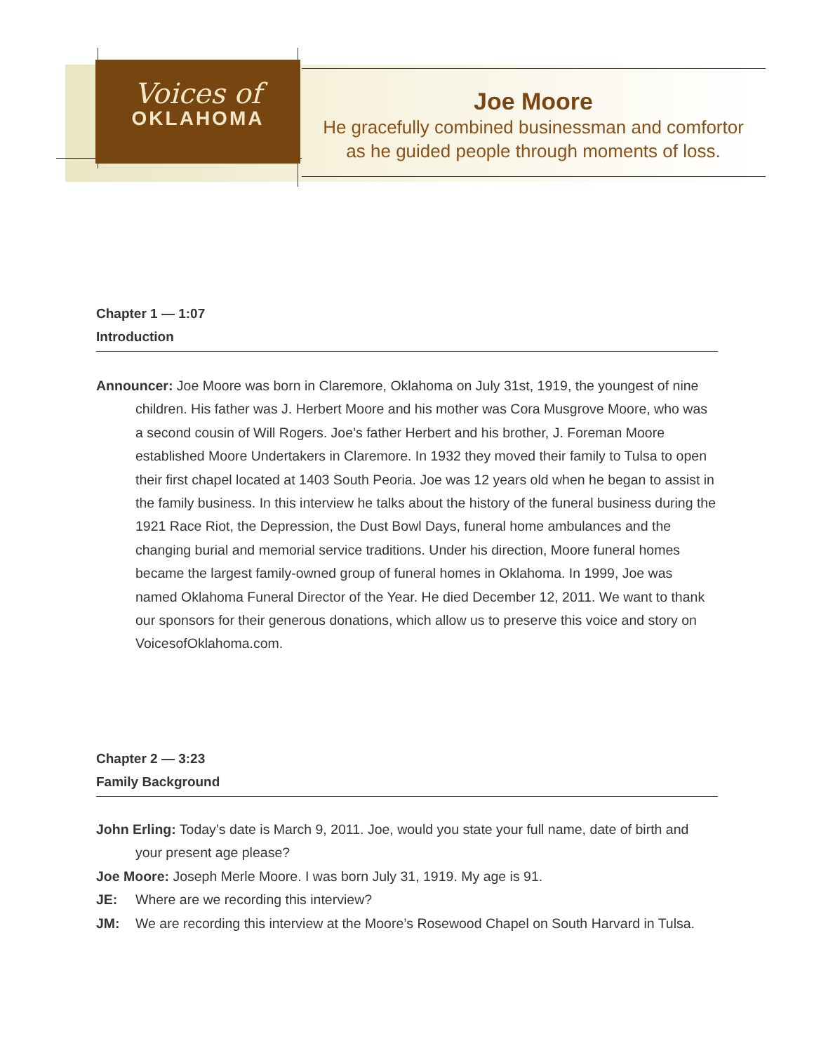Voices of
OKLAHOMA
Joe Moore
He gracefully combined businessman and comfortor
as he guided people through moments of loss.
Chapter 1 — 1:07
Introduction
Announcer: Joe Moore was born in Claremore, Oklahoma on July 31st, 1919, the youngest of nine children. His father was J. Herbert Moore and his mother was Cora Musgrove Moore, who was a second cousin of Will Rogers. Joe’s father Herbert and his brother, J. Foreman Moore established Moore Undertakers in Claremore. In 1932 they moved their family to Tulsa to open their first chapel located at 1403 South Peoria. Joe was 12 years old when he began to assist in the family business. In this interview he talks about the history of the funeral business during the 1921 Race Riot, the Depression, the Dust Bowl Days, funeral home ambulances and the changing burial and memorial service traditions. Under his direction, Moore funeral homes became the largest family-owned group of funeral homes in Oklahoma. In 1999, Joe was named Oklahoma Funeral Director of the Year. He died December 12, 2011. We want to thank our sponsors for their generous donations, which allow us to preserve this voice and story on VoicesofOklahoma.com.
Chapter 2 — 3:23
Family Background
John Erling: Today’s date is March 9, 2011. Joe, would you state your full name, date of birth and your present age please?
Joe Moore: Joseph Merle Moore. I was born July 31, 1919. My age is 91.
JE: Where are we recording this interview?
JM: We are recording this interview at the Moore’s Rosewood Chapel on South Harvard in Tulsa.